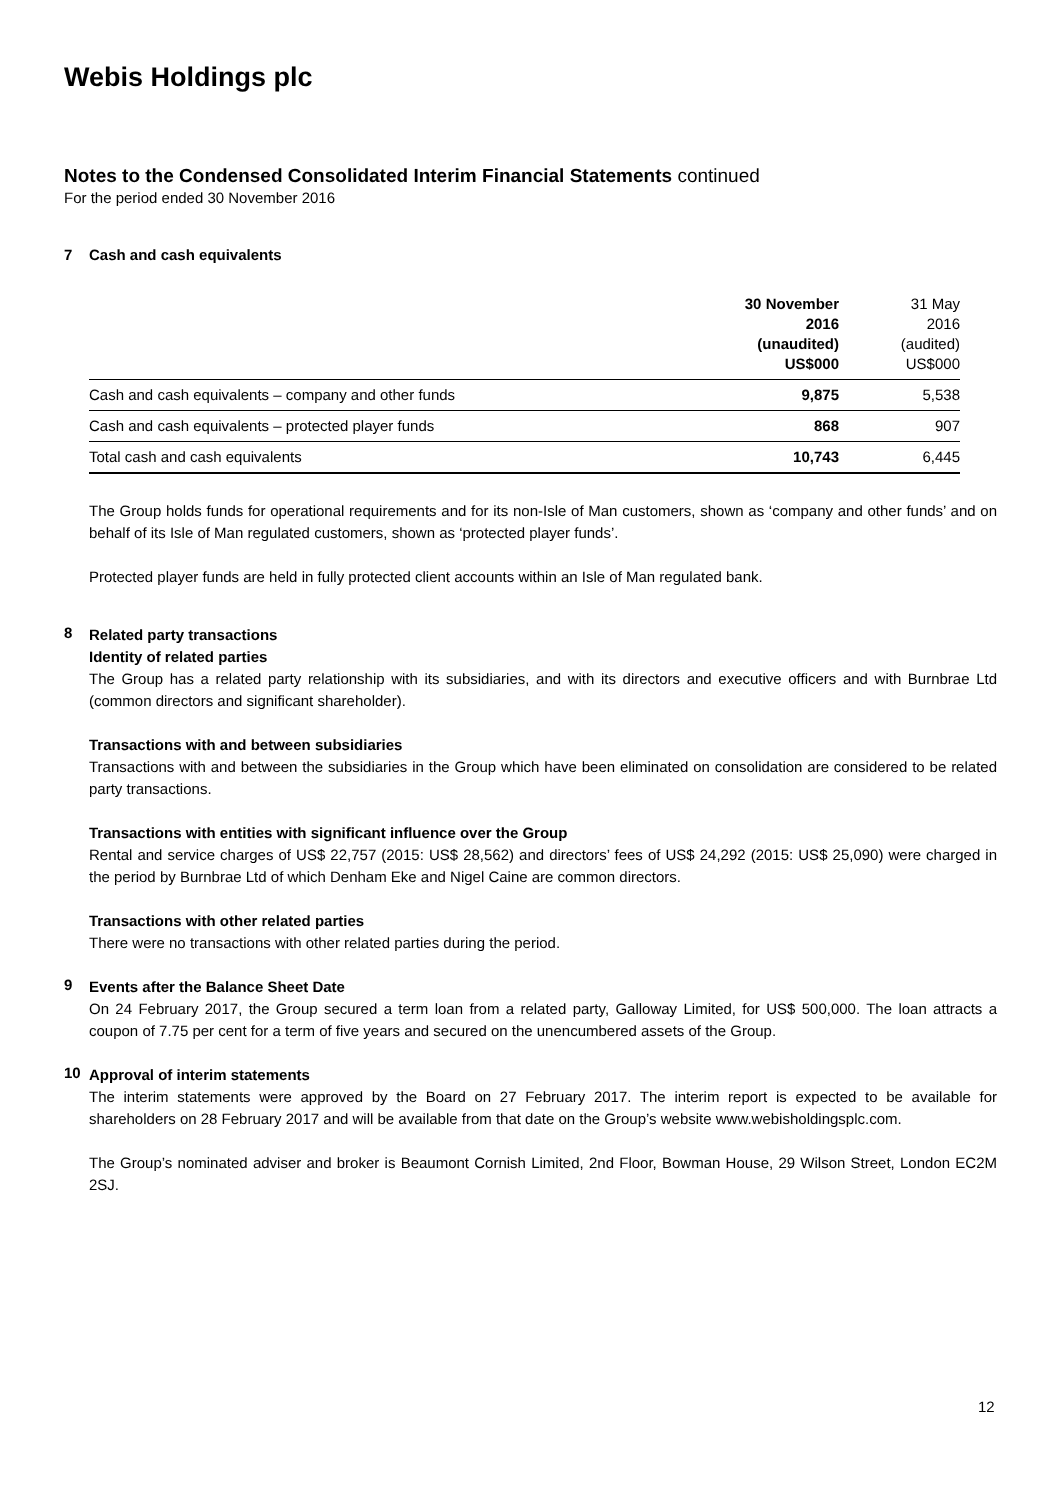Webis Holdings plc
Notes to the Condensed Consolidated Interim Financial Statements continued
For the period ended 30 November 2016
7 Cash and cash equivalents
| | 30 November 2016 (unaudited) US$000 | 31 May 2016 (audited) US$000 |
| --- | --- | --- |
| Cash and cash equivalents – company and other funds | 9,875 | 5,538 |
| Cash and cash equivalents – protected player funds | 868 | 907 |
| Total cash and cash equivalents | 10,743 | 6,445 |
The Group holds funds for operational requirements and for its non-Isle of Man customers, shown as ‘company and other funds’ and on behalf of its Isle of Man regulated customers, shown as ‘protected player funds’.
Protected player funds are held in fully protected client accounts within an Isle of Man regulated bank.
8
Related party transactions
Identity of related parties
The Group has a related party relationship with its subsidiaries, and with its directors and executive officers and with Burnbrae Ltd (common directors and significant shareholder).
Transactions with and between subsidiaries
Transactions with and between the subsidiaries in the Group which have been eliminated on consolidation are considered to be related party transactions.
Transactions with entities with significant influence over the Group
Rental and service charges of US$ 22,757 (2015: US$ 28,562) and directors’ fees of US$ 24,292 (2015: US$ 25,090) were charged in the period by Burnbrae Ltd of which Denham Eke and Nigel Caine are common directors.
Transactions with other related parties
There were no transactions with other related parties during the period.
9
Events after the Balance Sheet Date
On 24 February 2017, the Group secured a term loan from a related party, Galloway Limited, for US$ 500,000. The loan attracts a coupon of 7.75 per cent for a term of five years and secured on the unencumbered assets of the Group.
10
Approval of interim statements
The interim statements were approved by the Board on 27 February 2017. The interim report is expected to be available for shareholders on 28 February 2017 and will be available from that date on the Group’s website www.webisholdingsplc.com.
The Group’s nominated adviser and broker is Beaumont Cornish Limited, 2nd Floor, Bowman House, 29 Wilson Street, London EC2M 2SJ.
12